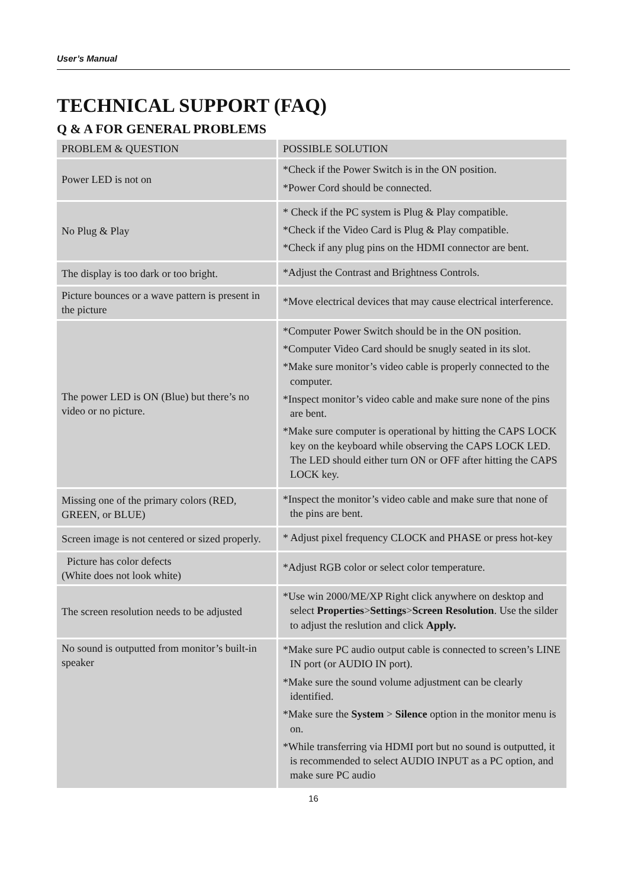User’s Manual
TECHNICAL SUPPORT (FAQ)
Q & A FOR GENERAL PROBLEMS
| PROBLEM & QUESTION | POSSIBLE SOLUTION |
| --- | --- |
| Power LED is not on | *Check if the Power Switch is in the ON position. *Power Cord should be connected. |
| No Plug & Play | * Check if the PC system is Plug & Play compatible. *Check if the Video Card is Plug & Play compatible. *Check if any plug pins on the HDMI connector are bent. |
| The display is too dark or too bright. | *Adjust the Contrast and Brightness Controls. |
| Picture bounces or a wave pattern is present in the picture | *Move electrical devices that may cause electrical interference. |
| The power LED is ON (Blue) but there’s no video or no picture. | *Computer Power Switch should be in the ON position. *Computer Video Card should be snugly seated in its slot. *Make sure monitor’s video cable is properly connected to the computer. *Inspect monitor’s video cable and make sure none of the pins are bent. *Make sure computer is operational by hitting the CAPS LOCK key on the keyboard while observing the CAPS LOCK LED. The LED should either turn ON or OFF after hitting the CAPS LOCK key. |
| Missing one of the primary colors (RED, GREEN, or BLUE) | *Inspect the monitor’s video cable and make sure that none of the pins are bent. |
| Screen image is not centered or sized properly. | * Adjust pixel frequency CLOCK and PHASE or press hot-key |
| Picture has color defects (White does not look white) | *Adjust RGB color or select color temperature. |
| The screen resolution needs to be adjusted | *Use win 2000/ME/XP Right click anywhere on desktop and select Properties > Settings > Screen Resolution . Use the silder to adjust the reslution and click Apply. |
| No sound is outputted from monitor’s built-in speaker | *Make sure PC audio output cable is connected to screen’s LINE IN port (or AUDIO IN port). *Make sure the sound volume adjustment can be clearly identified. *Make sure the System > Silence option in the monitor menu is on. *While transferring via HDMI port but no sound is outputted, it is recommended to select AUDIO INPUT as a PC option, and make sure PC audio |
16